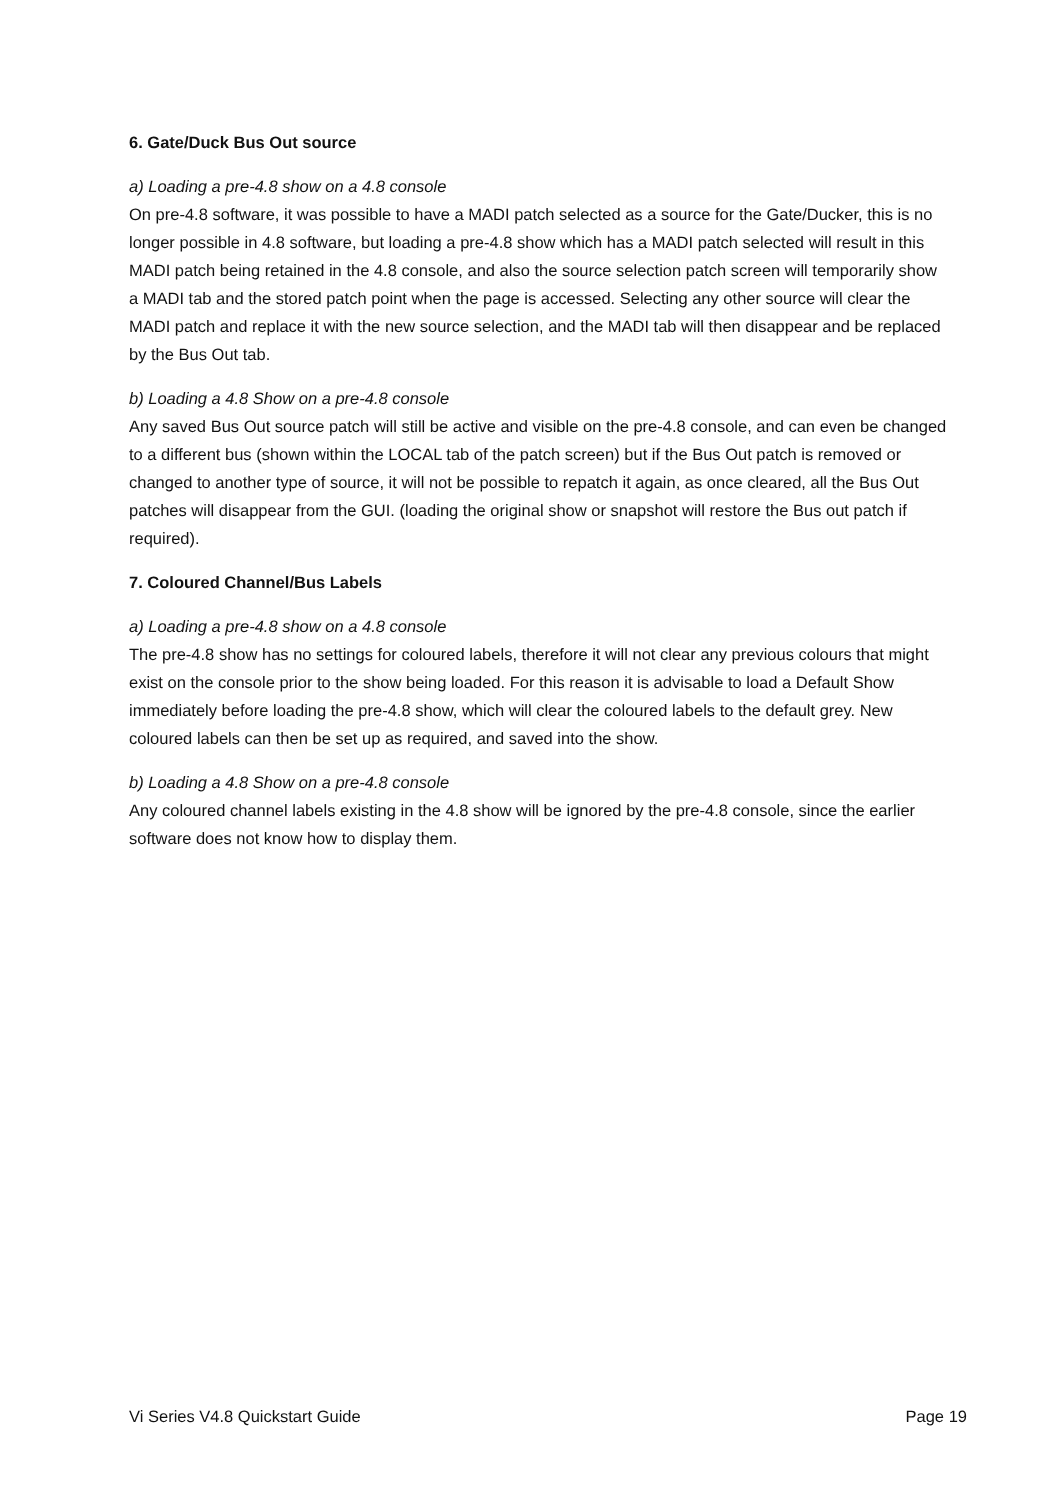6. Gate/Duck Bus Out source
a) Loading a pre-4.8 show on a 4.8 console
On pre-4.8 software, it was possible to have a MADI patch selected as a source for the Gate/Ducker, this is no longer possible in 4.8 software, but loading a pre-4.8 show which has a MADI patch selected will result in this MADI patch being retained in the 4.8 console, and also the source selection patch screen will temporarily show a MADI tab and the stored patch point when the page is accessed. Selecting any other source will clear the MADI patch and replace it with the new source selection, and the MADI tab will then disappear and be replaced by the Bus Out tab.
b) Loading a 4.8 Show on a pre-4.8 console
Any saved Bus Out source patch will still be active and visible on the pre-4.8 console, and can even be changed to a different bus (shown within the LOCAL tab of the patch screen) but if the Bus Out patch is removed or changed to another type of source, it will not be possible to repatch it again, as once cleared, all the Bus Out patches will disappear from the GUI. (loading the original show or snapshot will restore the Bus out patch if required).
7. Coloured Channel/Bus Labels
a) Loading a pre-4.8 show on a 4.8 console
The pre-4.8 show has no settings for coloured labels, therefore it will not clear any previous colours that might exist on the console prior to the show being loaded. For this reason it is advisable to load a Default Show immediately before loading the pre-4.8 show, which will clear the coloured labels to the default grey. New coloured labels can then be set up as required, and saved into the show.
b) Loading a 4.8 Show on a pre-4.8 console
Any coloured channel labels existing in the 4.8 show will be ignored by the pre-4.8 console, since the earlier software does not know how to display them.
Vi Series V4.8 Quickstart Guide Page 19